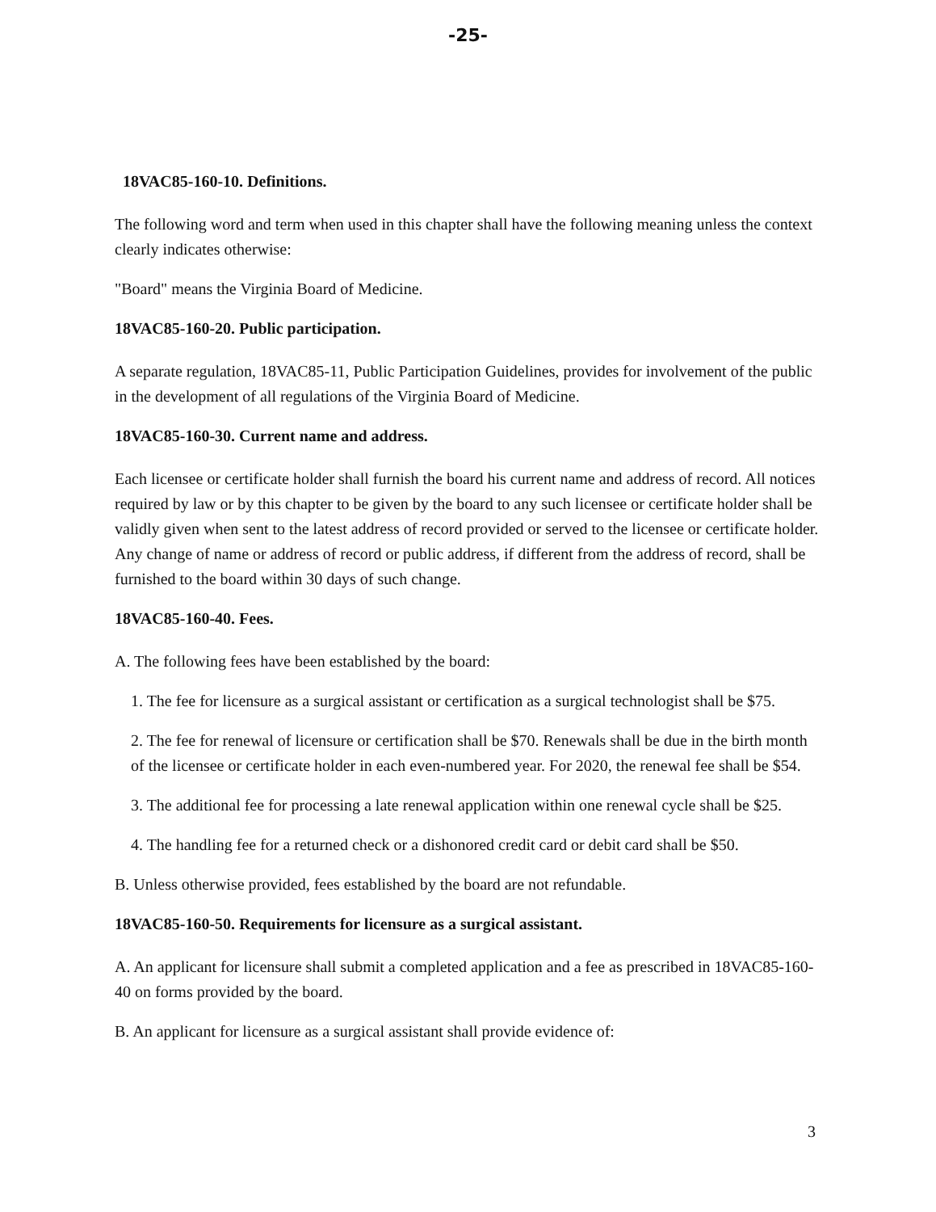-25-
18VAC85-160-10. Definitions.
The following word and term when used in this chapter shall have the following meaning unless the context clearly indicates otherwise:
"Board" means the Virginia Board of Medicine.
18VAC85-160-20. Public participation.
A separate regulation, 18VAC85-11, Public Participation Guidelines, provides for involvement of the public in the development of all regulations of the Virginia Board of Medicine.
18VAC85-160-30. Current name and address.
Each licensee or certificate holder shall furnish the board his current name and address of record. All notices required by law or by this chapter to be given by the board to any such licensee or certificate holder shall be validly given when sent to the latest address of record provided or served to the licensee or certificate holder. Any change of name or address of record or public address, if different from the address of record, shall be furnished to the board within 30 days of such change.
18VAC85-160-40. Fees.
A. The following fees have been established by the board:
1. The fee for licensure as a surgical assistant or certification as a surgical technologist shall be $75.
2. The fee for renewal of licensure or certification shall be $70. Renewals shall be due in the birth month of the licensee or certificate holder in each even-numbered year. For 2020, the renewal fee shall be $54.
3. The additional fee for processing a late renewal application within one renewal cycle shall be $25.
4. The handling fee for a returned check or a dishonored credit card or debit card shall be $50.
B. Unless otherwise provided, fees established by the board are not refundable.
18VAC85-160-50. Requirements for licensure as a surgical assistant.
A. An applicant for licensure shall submit a completed application and a fee as prescribed in 18VAC85-160-40 on forms provided by the board.
B. An applicant for licensure as a surgical assistant shall provide evidence of:
3